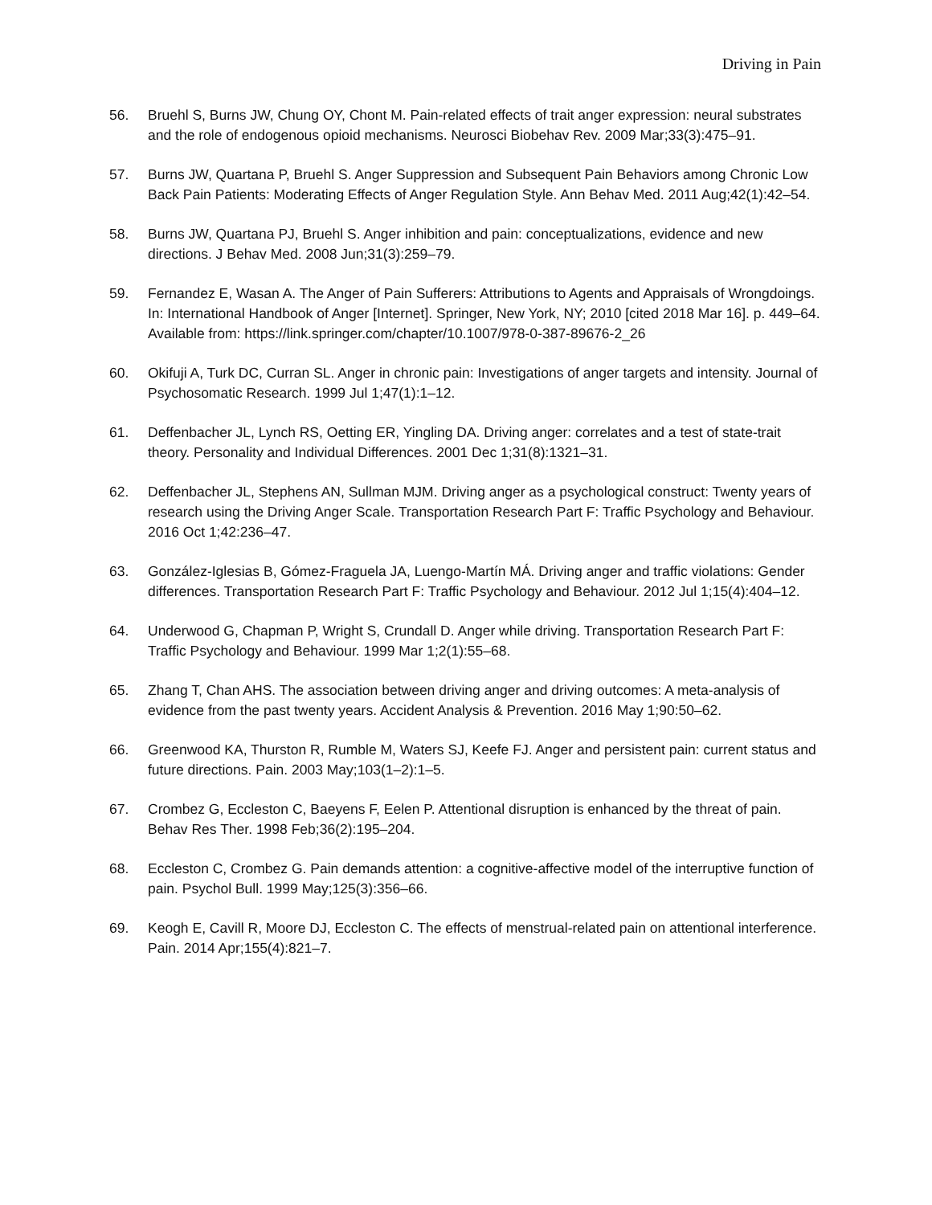Driving in Pain
56. Bruehl S, Burns JW, Chung OY, Chont M. Pain-related effects of trait anger expression: neural substrates and the role of endogenous opioid mechanisms. Neurosci Biobehav Rev. 2009 Mar;33(3):475–91.
57. Burns JW, Quartana P, Bruehl S. Anger Suppression and Subsequent Pain Behaviors among Chronic Low Back Pain Patients: Moderating Effects of Anger Regulation Style. Ann Behav Med. 2011 Aug;42(1):42–54.
58. Burns JW, Quartana PJ, Bruehl S. Anger inhibition and pain: conceptualizations, evidence and new directions. J Behav Med. 2008 Jun;31(3):259–79.
59. Fernandez E, Wasan A. The Anger of Pain Sufferers: Attributions to Agents and Appraisals of Wrongdoings. In: International Handbook of Anger [Internet]. Springer, New York, NY; 2010 [cited 2018 Mar 16]. p. 449–64. Available from: https://link.springer.com/chapter/10.1007/978-0-387-89676-2_26
60. Okifuji A, Turk DC, Curran SL. Anger in chronic pain: Investigations of anger targets and intensity. Journal of Psychosomatic Research. 1999 Jul 1;47(1):1–12.
61. Deffenbacher JL, Lynch RS, Oetting ER, Yingling DA. Driving anger: correlates and a test of state-trait theory. Personality and Individual Differences. 2001 Dec 1;31(8):1321–31.
62. Deffenbacher JL, Stephens AN, Sullman MJM. Driving anger as a psychological construct: Twenty years of research using the Driving Anger Scale. Transportation Research Part F: Traffic Psychology and Behaviour. 2016 Oct 1;42:236–47.
63. González-Iglesias B, Gómez-Fraguela JA, Luengo-Martín MÁ. Driving anger and traffic violations: Gender differences. Transportation Research Part F: Traffic Psychology and Behaviour. 2012 Jul 1;15(4):404–12.
64. Underwood G, Chapman P, Wright S, Crundall D. Anger while driving. Transportation Research Part F: Traffic Psychology and Behaviour. 1999 Mar 1;2(1):55–68.
65. Zhang T, Chan AHS. The association between driving anger and driving outcomes: A meta-analysis of evidence from the past twenty years. Accident Analysis & Prevention. 2016 May 1;90:50–62.
66. Greenwood KA, Thurston R, Rumble M, Waters SJ, Keefe FJ. Anger and persistent pain: current status and future directions. Pain. 2003 May;103(1–2):1–5.
67. Crombez G, Eccleston C, Baeyens F, Eelen P. Attentional disruption is enhanced by the threat of pain. Behav Res Ther. 1998 Feb;36(2):195–204.
68. Eccleston C, Crombez G. Pain demands attention: a cognitive-affective model of the interruptive function of pain. Psychol Bull. 1999 May;125(3):356–66.
69. Keogh E, Cavill R, Moore DJ, Eccleston C. The effects of menstrual-related pain on attentional interference. Pain. 2014 Apr;155(4):821–7.